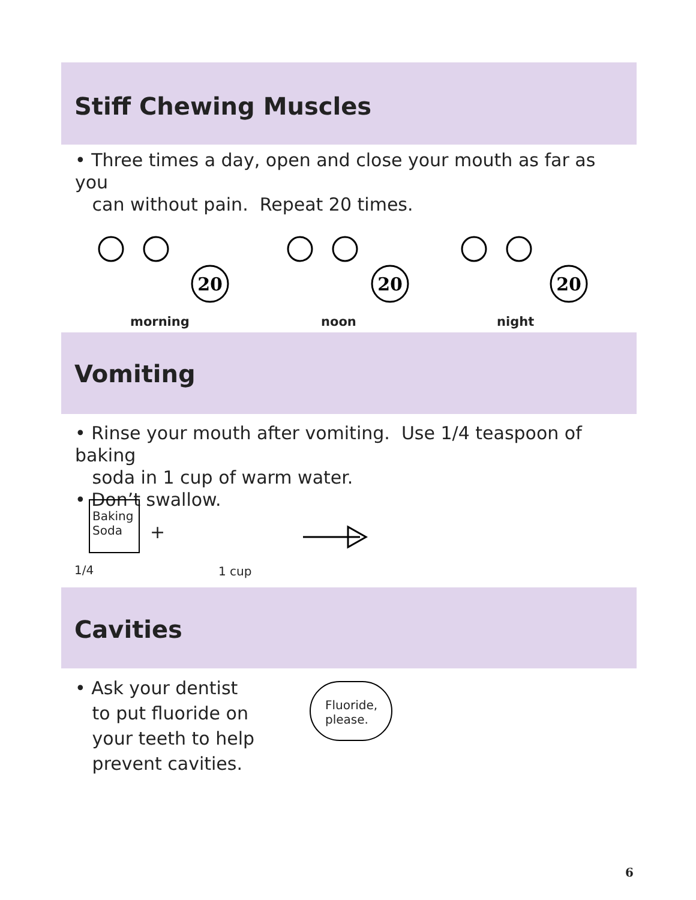Stiff Chewing Muscles
• Three times a day, open and close your mouth as far as you
can without pain. Repeat 20 times.
20
20
20
morning noon night
Vomiting
• Rinse your mouth after vomiting. Use 1/4 teaspoon of baking
soda in 1 cup of warm water.
• Don’t swallow.
Baking Soda
+
1/4 1 cup
Cavities
• Ask your dentist
to put fluoride on
your teeth to help
prevent cavities.
Fluoride,
please.
6